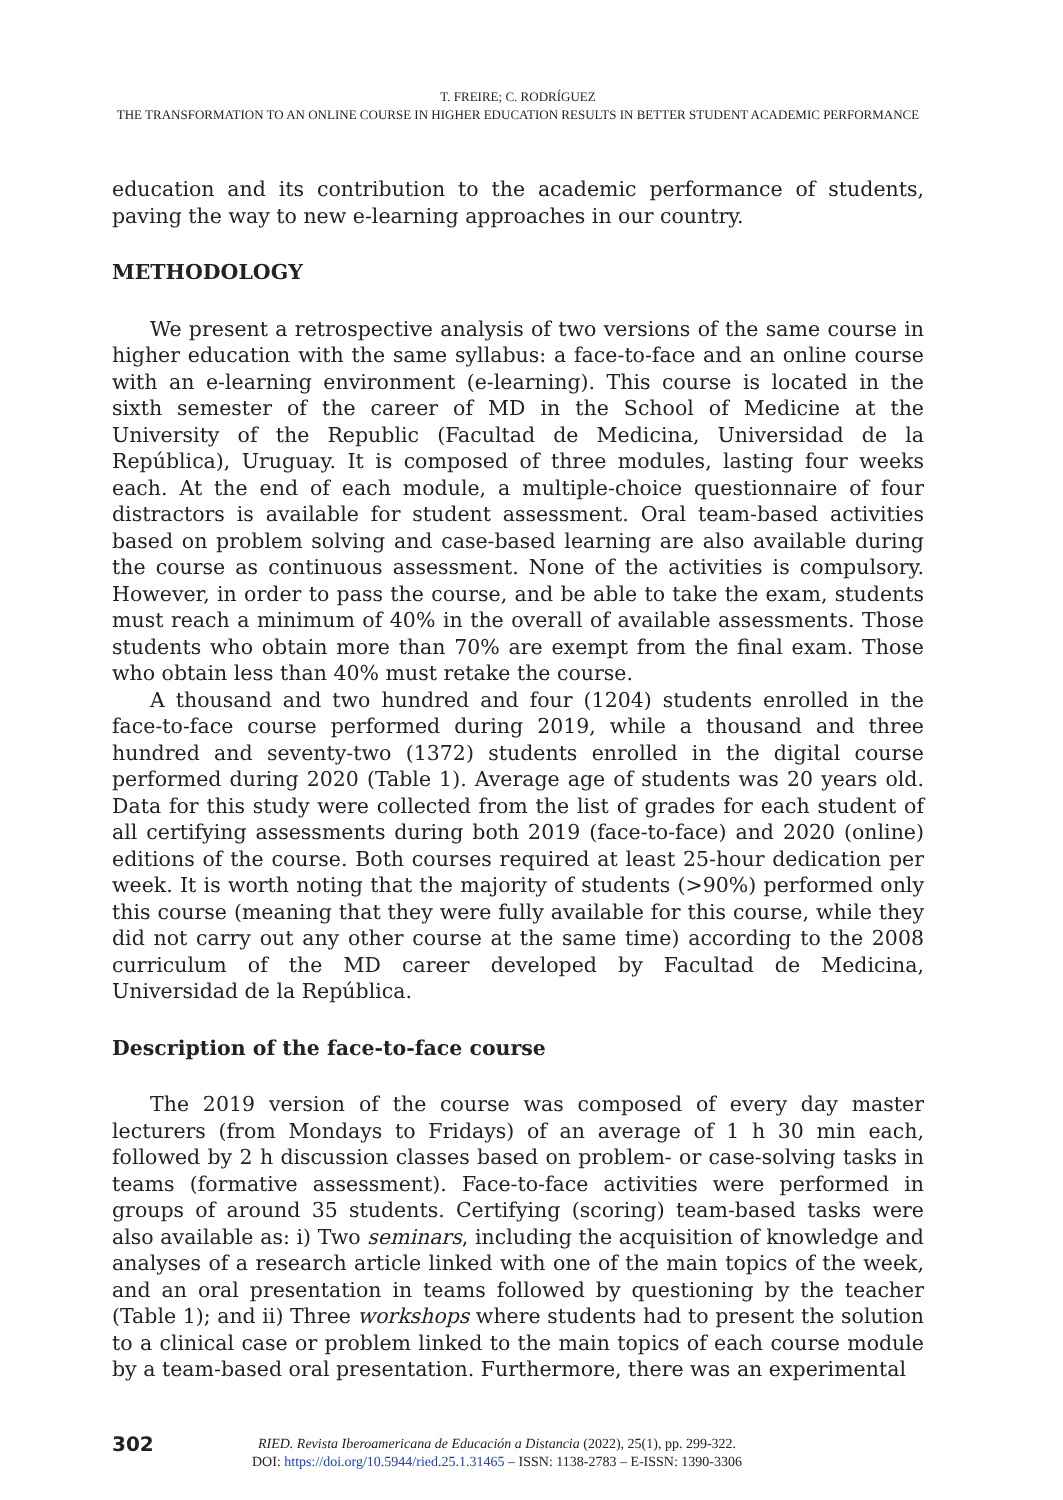T. FREIRE; C. RODRÍGUEZ
THE TRANSFORMATION TO AN ONLINE COURSE IN HIGHER EDUCATION RESULTS IN BETTER STUDENT ACADEMIC PERFORMANCE
education and its contribution to the academic performance of students, paving the way to new e-learning approaches in our country.
METHODOLOGY
We present a retrospective analysis of two versions of the same course in higher education with the same syllabus: a face-to-face and an online course with an e-learning environment (e-learning). This course is located in the sixth semester of the career of MD in the School of Medicine at the University of the Republic (Facultad de Medicina, Universidad de la República), Uruguay. It is composed of three modules, lasting four weeks each. At the end of each module, a multiple-choice questionnaire of four distractors is available for student assessment. Oral team-based activities based on problem solving and case-based learning are also available during the course as continuous assessment. None of the activities is compulsory. However, in order to pass the course, and be able to take the exam, students must reach a minimum of 40% in the overall of available assessments. Those students who obtain more than 70% are exempt from the final exam. Those who obtain less than 40% must retake the course.
A thousand and two hundred and four (1204) students enrolled in the face-to-face course performed during 2019, while a thousand and three hundred and seventy-two (1372) students enrolled in the digital course performed during 2020 (Table 1). Average age of students was 20 years old. Data for this study were collected from the list of grades for each student of all certifying assessments during both 2019 (face-to-face) and 2020 (online) editions of the course. Both courses required at least 25-hour dedication per week. It is worth noting that the majority of students (>90%) performed only this course (meaning that they were fully available for this course, while they did not carry out any other course at the same time) according to the 2008 curriculum of the MD career developed by Facultad de Medicina, Universidad de la República.
Description of the face-to-face course
The 2019 version of the course was composed of every day master lecturers (from Mondays to Fridays) of an average of 1 h 30 min each, followed by 2 h discussion classes based on problem- or case-solving tasks in teams (formative assessment). Face-to-face activities were performed in groups of around 35 students. Certifying (scoring) team-based tasks were also available as: i) Two seminars, including the acquisition of knowledge and analyses of a research article linked with one of the main topics of the week, and an oral presentation in teams followed by questioning by the teacher (Table 1); and ii) Three workshops where students had to present the solution to a clinical case or problem linked to the main topics of each course module by a team-based oral presentation. Furthermore, there was an experimental
302
RIED. Revista Iberoamericana de Educación a Distancia (2022), 25(1), pp. 299-322.
DOI: https://doi.org/10.5944/ried.25.1.31465 – ISSN: 1138-2783 – E-ISSN: 1390-3306